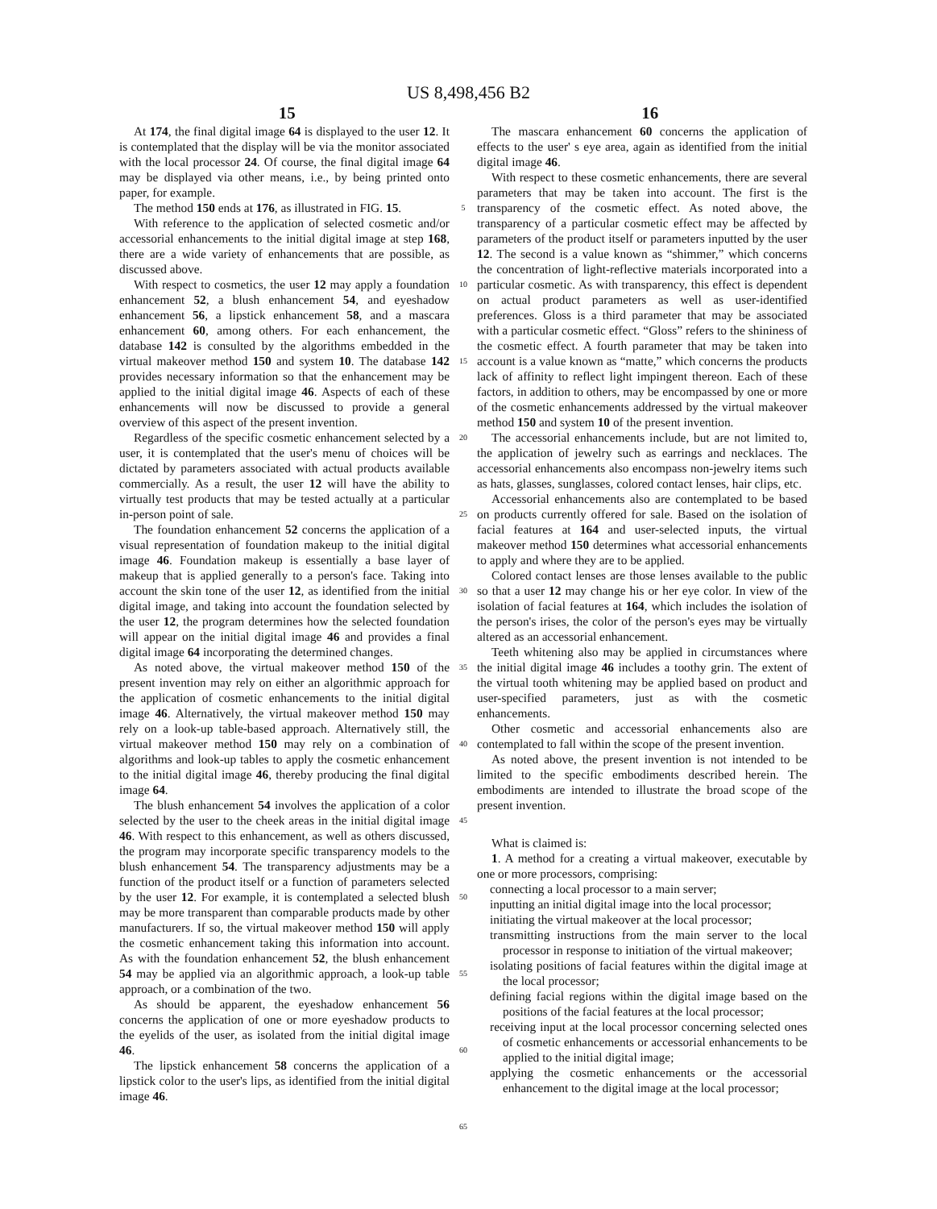US 8,498,456 B2
15 16
At 174, the final digital image 64 is displayed to the user 12. It is contemplated that the display will be via the monitor associated with the local processor 24. Of course, the final digital image 64 may be displayed via other means, i.e., by being printed onto paper, for example.
The method 150 ends at 176, as illustrated in FIG. 15.
With reference to the application of selected cosmetic and/or accessorial enhancements to the initial digital image at step 168, there are a wide variety of enhancements that are possible, as discussed above.
With respect to cosmetics, the user 12 may apply a foundation enhancement 52, a blush enhancement 54, and eyeshadow enhancement 56, a lipstick enhancement 58, and a mascara enhancement 60, among others. For each enhancement, the database 142 is consulted by the algorithms embedded in the virtual makeover method 150 and system 10. The database 142 provides necessary information so that the enhancement may be applied to the initial digital image 46. Aspects of each of these enhancements will now be discussed to provide a general overview of this aspect of the present invention.
Regardless of the specific cosmetic enhancement selected by a user, it is contemplated that the user's menu of choices will be dictated by parameters associated with actual products available commercially. As a result, the user 12 will have the ability to virtually test products that may be tested actually at a particular in-person point of sale.
The foundation enhancement 52 concerns the application of a visual representation of foundation makeup to the initial digital image 46. Foundation makeup is essentially a base layer of makeup that is applied generally to a person's face. Taking into account the skin tone of the user 12, as identified from the initial digital image, and taking into account the foundation selected by the user 12, the program determines how the selected foundation will appear on the initial digital image 46 and provides a final digital image 64 incorporating the determined changes.
As noted above, the virtual makeover method 150 of the present invention may rely on either an algorithmic approach for the application of cosmetic enhancements to the initial digital image 46. Alternatively, the virtual makeover method 150 may rely on a look-up table-based approach. Alternatively still, the virtual makeover method 150 may rely on a combination of algorithms and look-up tables to apply the cosmetic enhancement to the initial digital image 46, thereby producing the final digital image 64.
The blush enhancement 54 involves the application of a color selected by the user to the cheek areas in the initial digital image 46. With respect to this enhancement, as well as others discussed, the program may incorporate specific transparency models to the blush enhancement 54. The transparency adjustments may be a function of the product itself or a function of parameters selected by the user 12. For example, it is contemplated a selected blush may be more transparent than comparable products made by other manufacturers. If so, the virtual makeover method 150 will apply the cosmetic enhancement taking this information into account. As with the foundation enhancement 52, the blush enhancement 54 may be applied via an algorithmic approach, a look-up table approach, or a combination of the two.
As should be apparent, the eyeshadow enhancement 56 concerns the application of one or more eyeshadow products to the eyelids of the user, as isolated from the initial digital image 46.
The lipstick enhancement 58 concerns the application of a lipstick color to the user's lips, as identified from the initial digital image 46.
5
10
15
20
25
30
35
40
45
50
55
60
65
The mascara enhancement 60 concerns the application of effects to the user' s eye area, again as identified from the initial digital image 46.
With respect to these cosmetic enhancements, there are several parameters that may be taken into account. The first is the transparency of the cosmetic effect. As noted above, the transparency of a particular cosmetic effect may be affected by parameters of the product itself or parameters inputted by the user 12. The second is a value known as “shimmer,” which concerns the concentration of light-reflective materials incorporated into a particular cosmetic. As with transparency, this effect is dependent on actual product parameters as well as user-identified preferences. Gloss is a third parameter that may be associated with a particular cosmetic effect. “Gloss” refers to the shininess of the cosmetic effect. A fourth parameter that may be taken into account is a value known as “matte,” which concerns the products lack of affinity to reflect light impingent thereon. Each of these factors, in addition to others, may be encompassed by one or more of the cosmetic enhancements addressed by the virtual makeover method 150 and system 10 of the present invention.
The accessorial enhancements include, but are not limited to, the application of jewelry such as earrings and necklaces. The accessorial enhancements also encompass non-jewelry items such as hats, glasses, sunglasses, colored contact lenses, hair clips, etc.
Accessorial enhancements also are contemplated to be based on products currently offered for sale. Based on the isolation of facial features at 164 and user-selected inputs, the virtual makeover method 150 determines what accessorial enhancements to apply and where they are to be applied.
Colored contact lenses are those lenses available to the public so that a user 12 may change his or her eye color. In view of the isolation of facial features at 164, which includes the isolation of the person's irises, the color of the person's eyes may be virtually altered as an accessorial enhancement.
Teeth whitening also may be applied in circumstances where the initial digital image 46 includes a toothy grin. The extent of the virtual tooth whitening may be applied based on product and user-specified parameters, just as with the cosmetic enhancements.
Other cosmetic and accessorial enhancements also are contemplated to fall within the scope of the present invention.
As noted above, the present invention is not intended to be limited to the specific embodiments described herein. The embodiments are intended to illustrate the broad scope of the present invention.
What is claimed is:
1. A method for a creating a virtual makeover, executable by one or more processors, comprising:
connecting a local processor to a main server;
inputting an initial digital image into the local processor;
initiating the virtual makeover at the local processor;
transmitting instructions from the main server to the local processor in response to initiation of the virtual makeover;
isolating positions of facial features within the digital image at the local processor;
defining facial regions within the digital image based on the positions of the facial features at the local processor;
receiving input at the local processor concerning selected ones of cosmetic enhancements or accessorial enhancements to be applied to the initial digital image;
applying the cosmetic enhancements or the accessorial enhancement to the digital image at the local processor;